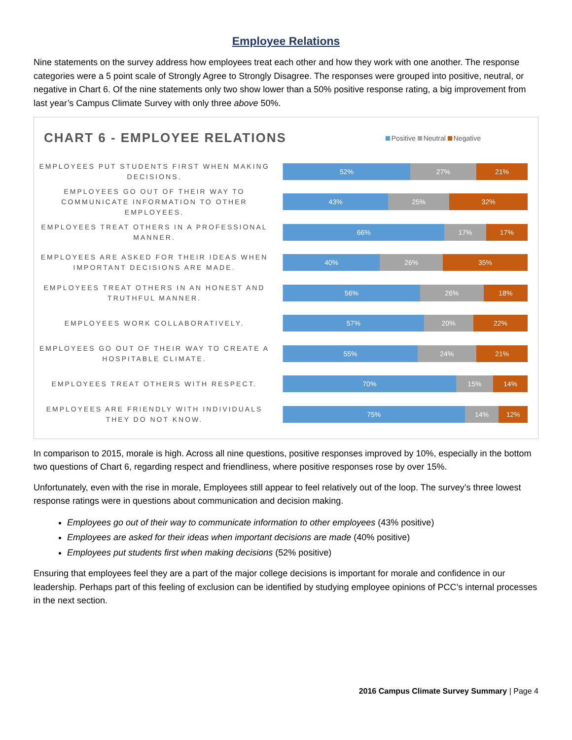Employee Relations
Nine statements on the survey address how employees treat each other and how they work with one another. The response categories were a 5 point scale of Strongly Agree to Strongly Disagree. The responses were grouped into positive, neutral, or negative in Chart 6. Of the nine statements only two show lower than a 50% positive response rating, a big improvement from last year’s Campus Climate Survey with only three above 50%.
CHART 6 - EMPLOYEE RELATIONS
Positive Neutral Negative
EMPLOYEES PUT STUDENTS FIRST WHEN MAKING DECISIONS.
52% 27% 21%
EMPLOYEES GO OUT OF THEIR WAY TO COMMUNICATE INFORMATION TO OTHER EMPLOYEES.
43% 25% 32%
EMPLOYEES TREAT OTHERS IN A PROFESSIONAL MANNER.
66% 17% 17%
EMPLOYEES ARE ASKED FOR THEIR IDEAS WHEN IMPORTANT DECISIONS ARE MADE.
40% 26% 35%
EMPLOYEES TREAT OTHERS IN AN HONEST AND TRUTHFUL MANNER.
56% 26% 18%
EMPLOYEES WORK COLLABORATIVELY.
57% 20% 22%
EMPLOYEES GO OUT OF THEIR WAY TO CREATE A HOSPITABLE CLIMATE.
55% 24% 21%
EMPLOYEES TREAT OTHERS WITH RESPECT.
70% 15% 14%
EMPLOYEES ARE FRIENDLY WITH INDIVIDUALS THEY DO NOT KNOW.
75% 14% 12%
In comparison to 2015, morale is high. Across all nine questions, positive responses improved by 10%, especially in the bottom two questions of Chart 6, regarding respect and friendliness, where positive responses rose by over 15%.
Unfortunately, even with the rise in morale, Employees still appear to feel relatively out of the loop. The survey’s three lowest response ratings were in questions about communication and decision making.
Employees go out of their way to communicate information to other employees (43% positive)
Employees are asked for their ideas when important decisions are made (40% positive)
Employees put students first when making decisions (52% positive)
Ensuring that employees feel they are a part of the major college decisions is important for morale and confidence in our leadership. Perhaps part of this feeling of exclusion can be identified by studying employee opinions of PCC’s internal processes in the next section.
2016 Campus Climate Survey Summary | Page 4